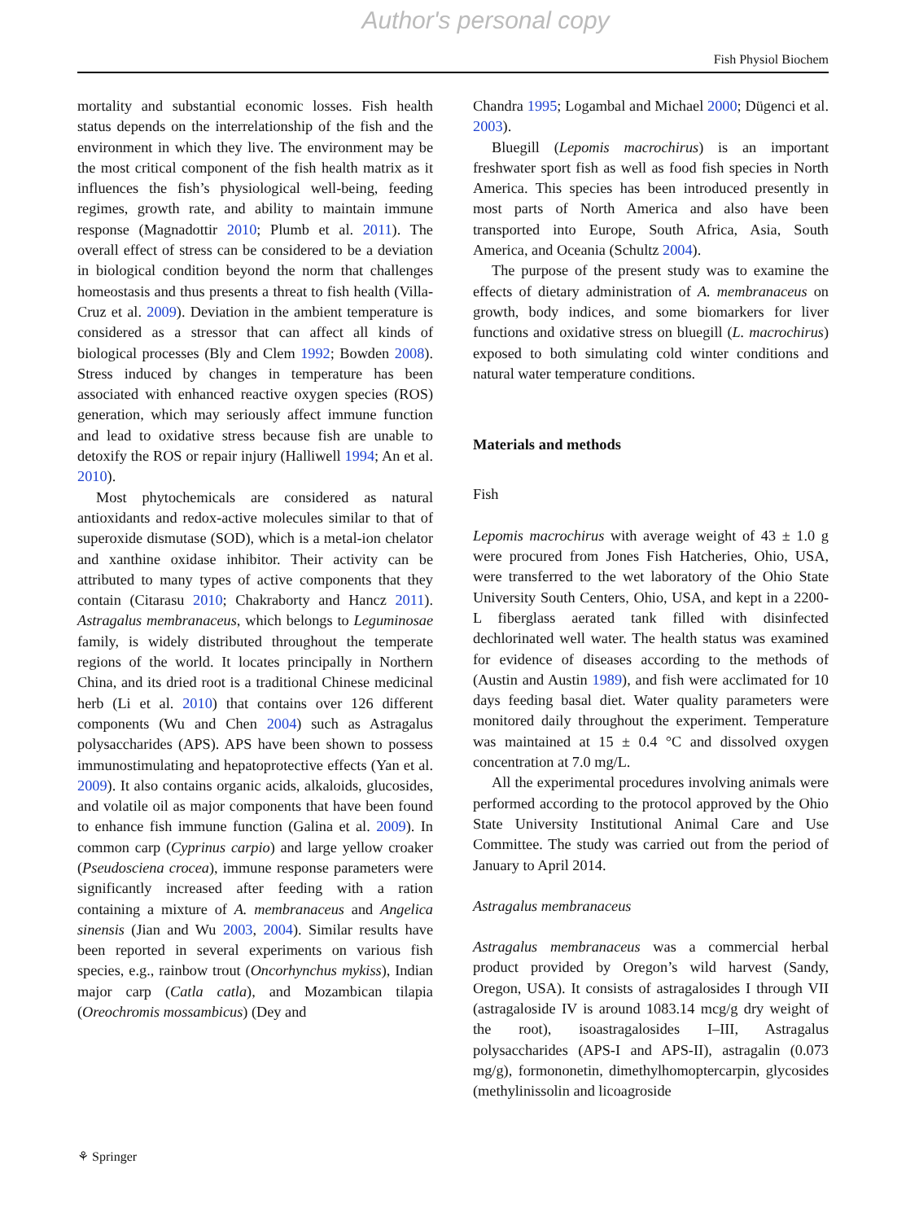Author's personal copy
Fish Physiol Biochem
mortality and substantial economic losses. Fish health status depends on the interrelationship of the fish and the environment in which they live. The environment may be the most critical component of the fish health matrix as it influences the fish’s physiological well-being, feeding regimes, growth rate, and ability to maintain immune response (Magnadottir 2010; Plumb et al. 2011). The overall effect of stress can be considered to be a deviation in biological condition beyond the norm that challenges homeostasis and thus presents a threat to fish health (Villa-Cruz et al. 2009). Deviation in the ambient temperature is considered as a stressor that can affect all kinds of biological processes (Bly and Clem 1992; Bowden 2008). Stress induced by changes in temperature has been associated with enhanced reactive oxygen species (ROS) generation, which may seriously affect immune function and lead to oxidative stress because fish are unable to detoxify the ROS or repair injury (Halliwell 1994; An et al. 2010).
Most phytochemicals are considered as natural antioxidants and redox-active molecules similar to that of superoxide dismutase (SOD), which is a metal-ion chelator and xanthine oxidase inhibitor. Their activity can be attributed to many types of active components that they contain (Citarasu 2010; Chakraborty and Hancz 2011). Astragalus membranaceus, which belongs to Leguminosae family, is widely distributed throughout the temperate regions of the world. It locates principally in Northern China, and its dried root is a traditional Chinese medicinal herb (Li et al. 2010) that contains over 126 different components (Wu and Chen 2004) such as Astragalus polysaccharides (APS). APS have been shown to possess immunostimulating and hepatoprotective effects (Yan et al. 2009). It also contains organic acids, alkaloids, glucosides, and volatile oil as major components that have been found to enhance fish immune function (Galina et al. 2009). In common carp (Cyprinus carpio) and large yellow croaker (Pseudosciena crocea), immune response parameters were significantly increased after feeding with a ration containing a mixture of A. membranaceus and Angelica sinensis (Jian and Wu 2003, 2004). Similar results have been reported in several experiments on various fish species, e.g., rainbow trout (Oncorhynchus mykiss), Indian major carp (Catla catla), and Mozambican tilapia (Oreochromis mossambicus) (Dey and
Chandra 1995; Logambal and Michael 2000; Dügenci et al. 2003).
Bluegill (Lepomis macrochirus) is an important freshwater sport fish as well as food fish species in North America. This species has been introduced presently in most parts of North America and also have been transported into Europe, South Africa, Asia, South America, and Oceania (Schultz 2004).
The purpose of the present study was to examine the effects of dietary administration of A. membranaceus on growth, body indices, and some biomarkers for liver functions and oxidative stress on bluegill (L. macrochirus) exposed to both simulating cold winter conditions and natural water temperature conditions.
Materials and methods
Fish
Lepomis macrochirus with average weight of 43 ± 1.0 g were procured from Jones Fish Hatcheries, Ohio, USA, were transferred to the wet laboratory of the Ohio State University South Centers, Ohio, USA, and kept in a 2200-L fiberglass aerated tank filled with disinfected dechlorinated well water. The health status was examined for evidence of diseases according to the methods of (Austin and Austin 1989), and fish were acclimated for 10 days feeding basal diet. Water quality parameters were monitored daily throughout the experiment. Temperature was maintained at 15 ± 0.4 °C and dissolved oxygen concentration at 7.0 mg/L.
All the experimental procedures involving animals were performed according to the protocol approved by the Ohio State University Institutional Animal Care and Use Committee. The study was carried out from the period of January to April 2014.
Astragalus membranaceus
Astragalus membranaceus was a commercial herbal product provided by Oregon’s wild harvest (Sandy, Oregon, USA). It consists of astragalosides I through VII (astragaloside IV is around 1083.14 mcg/g dry weight of the root), isoastragalosides I–III, Astragalus polysaccharides (APS-I and APS-II), astragalin (0.073 mg/g), formononetin, dimethylhomoptercarpin, glycosides (methylinissolin and licoagroside
⚘ Springer